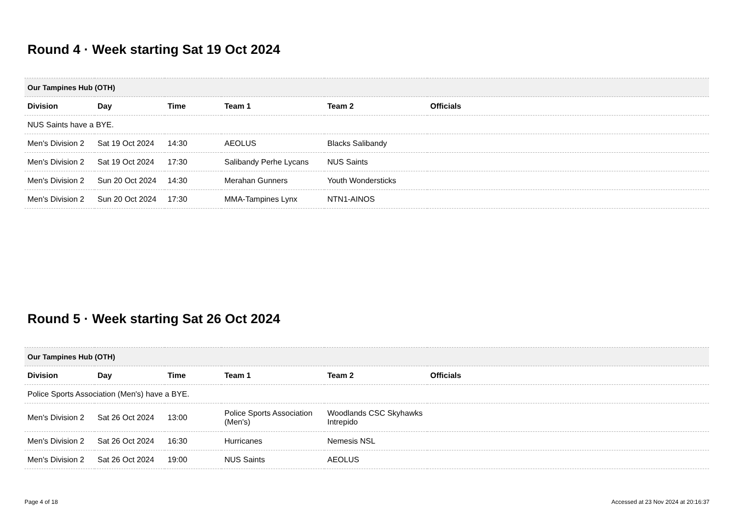Round 4 · Week starting Sat 19 Oct 2024
| Our Tampines Hub (OTH) | | | | | |
| Division | Day | Time | Team 1 | Team 2 | Officials |
| NUS Saints have a BYE. | | | | | |
| Men's Division 2 | Sat 19 Oct 2024 | 14:30 | AEOLUS | Blacks Salibandy | |
| Men's Division 2 | Sat 19 Oct 2024 | 17:30 | Salibandy Perhe Lycans | NUS Saints | |
| Men's Division 2 | Sun 20 Oct 2024 | 14:30 | Merahan Gunners | Youth Wondersticks | |
| Men's Division 2 | Sun 20 Oct 2024 | 17:30 | MMA-Tampines Lynx | NTN1-AINOS | |
Round 5 · Week starting Sat 26 Oct 2024
| Our Tampines Hub (OTH) | | | | | |
| Division | Day | Time | Team 1 | Team 2 | Officials |
| Police Sports Association (Men's) have a BYE. | | | | | |
| Men's Division 2 | Sat 26 Oct 2024 | 13:00 | Police Sports Association (Men's) | Woodlands CSC Skyhawks Intrepido | |
| Men's Division 2 | Sat 26 Oct 2024 | 16:30 | Hurricanes | Nemesis NSL | |
| Men's Division 2 | Sat 26 Oct 2024 | 19:00 | NUS Saints | AEOLUS | |
Page 4 of 18 Accessed at 23 Nov 2024 at 20:16:37